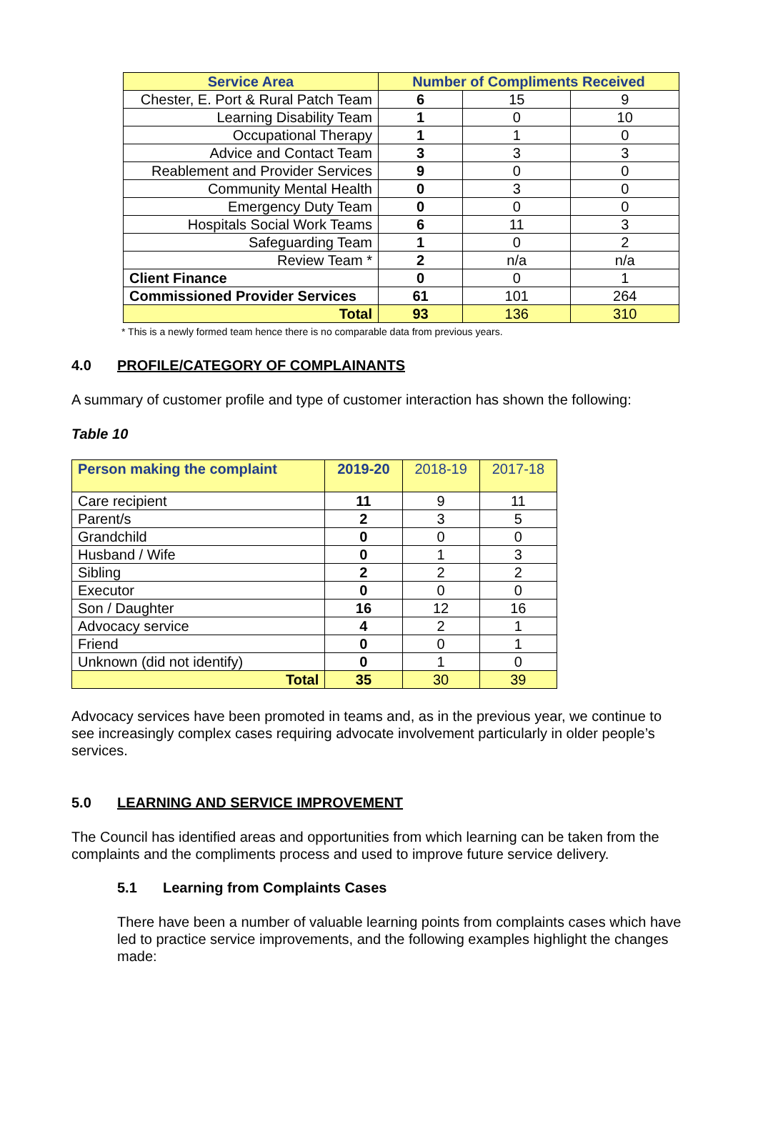| Service Area | Number of Compliments Received | | |
| --- | --- | --- | --- |
| Chester, E. Port & Rural Patch Team | 6 | 15 | 9 |
| Learning Disability Team | 1 | 0 | 10 |
| Occupational Therapy | 1 | 1 | 0 |
| Advice and Contact Team | 3 | 3 | 3 |
| Reablement and Provider Services | 9 | 0 | 0 |
| Community Mental Health | 0 | 3 | 0 |
| Emergency Duty Team | 0 | 0 | 0 |
| Hospitals Social Work Teams | 6 | 11 | 3 |
| Safeguarding Team | 1 | 0 | 2 |
| Review Team * | 2 | n/a | n/a |
| Client Finance | 0 | 0 | 1 |
| Commissioned Provider Services | 61 | 101 | 264 |
| Total | 93 | 136 | 310 |
* This is a newly formed team hence there is no comparable data from previous years.
4.0 PROFILE/CATEGORY OF COMPLAINANTS
A summary of customer profile and type of customer interaction has shown the following:
Table 10
| Person making the complaint | 2019-20 | 2018-19 | 2017-18 |
| Care recipient | 11 | 9 | 11 |
| Parent/s | 2 | 3 | 5 |
| Grandchild | 0 | 0 | 0 |
| Husband / Wife | 0 | 1 | 3 |
| Sibling | 2 | 2 | 2 |
| Executor | 0 | 0 | 0 |
| Son / Daughter | 16 | 12 | 16 |
| Advocacy service | 4 | 2 | 1 |
| Friend | 0 | 0 | 1 |
| Unknown (did not identify) | 0 | 1 | 0 |
| Total | 35 | 30 | 39 |
Advocacy services have been promoted in teams and, as in the previous year, we continue to see increasingly complex cases requiring advocate involvement particularly in older people’s services.
5.0 LEARNING AND SERVICE IMPROVEMENT
The Council has identified areas and opportunities from which learning can be taken from the complaints and the compliments process and used to improve future service delivery.
5.1 Learning from Complaints Cases
There have been a number of valuable learning points from complaints cases which have led to practice service improvements, and the following examples highlight the changes made: